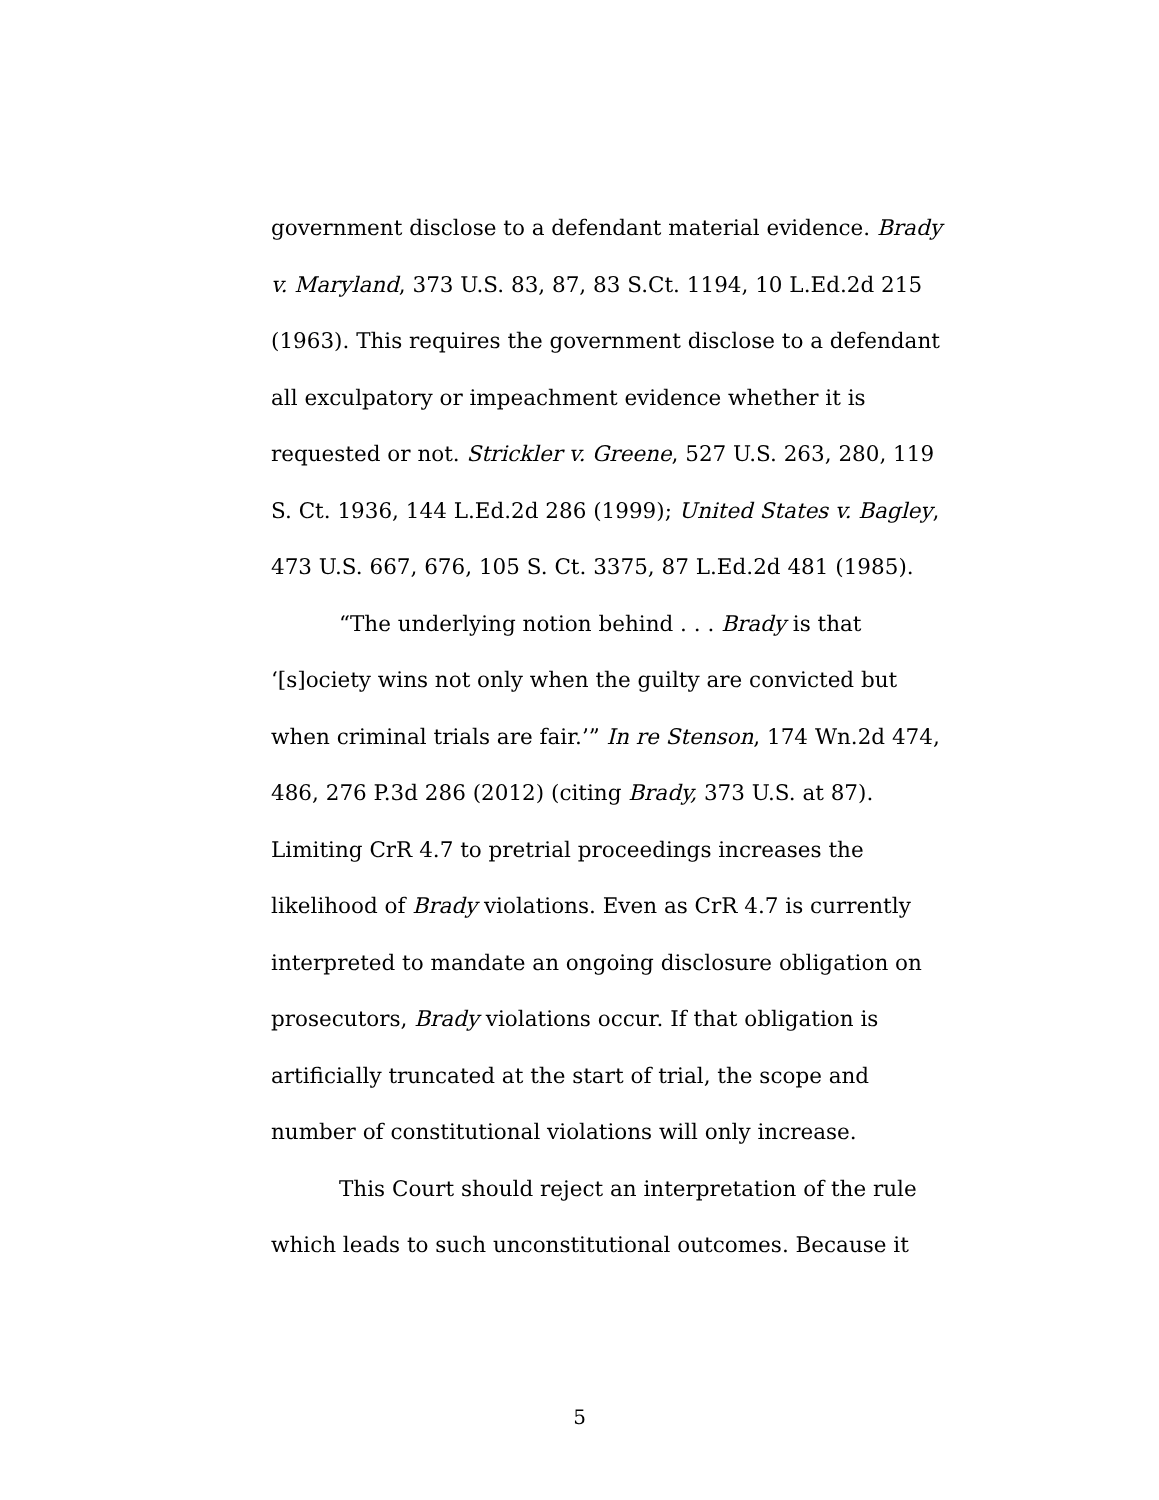government disclose to a defendant material evidence. Brady v. Maryland, 373 U.S. 83, 87, 83 S.Ct. 1194, 10 L.Ed.2d 215 (1963). This requires the government disclose to a defendant all exculpatory or impeachment evidence whether it is requested or not. Strickler v. Greene, 527 U.S. 263, 280, 119 S. Ct. 1936, 144 L.Ed.2d 286 (1999); United States v. Bagley, 473 U.S. 667, 676, 105 S. Ct. 3375, 87 L.Ed.2d 481 (1985).
“The underlying notion behind . . . Brady is that ‘[s]ociety wins not only when the guilty are convicted but when criminal trials are fair.’” In re Stenson, 174 Wn.2d 474, 486, 276 P.3d 286 (2012) (citing Brady, 373 U.S. at 87). Limiting CrR 4.7 to pretrial proceedings increases the likelihood of Brady violations. Even as CrR 4.7 is currently interpreted to mandate an ongoing disclosure obligation on prosecutors, Brady violations occur. If that obligation is artificially truncated at the start of trial, the scope and number of constitutional violations will only increase.
This Court should reject an interpretation of the rule which leads to such unconstitutional outcomes. Because it
5